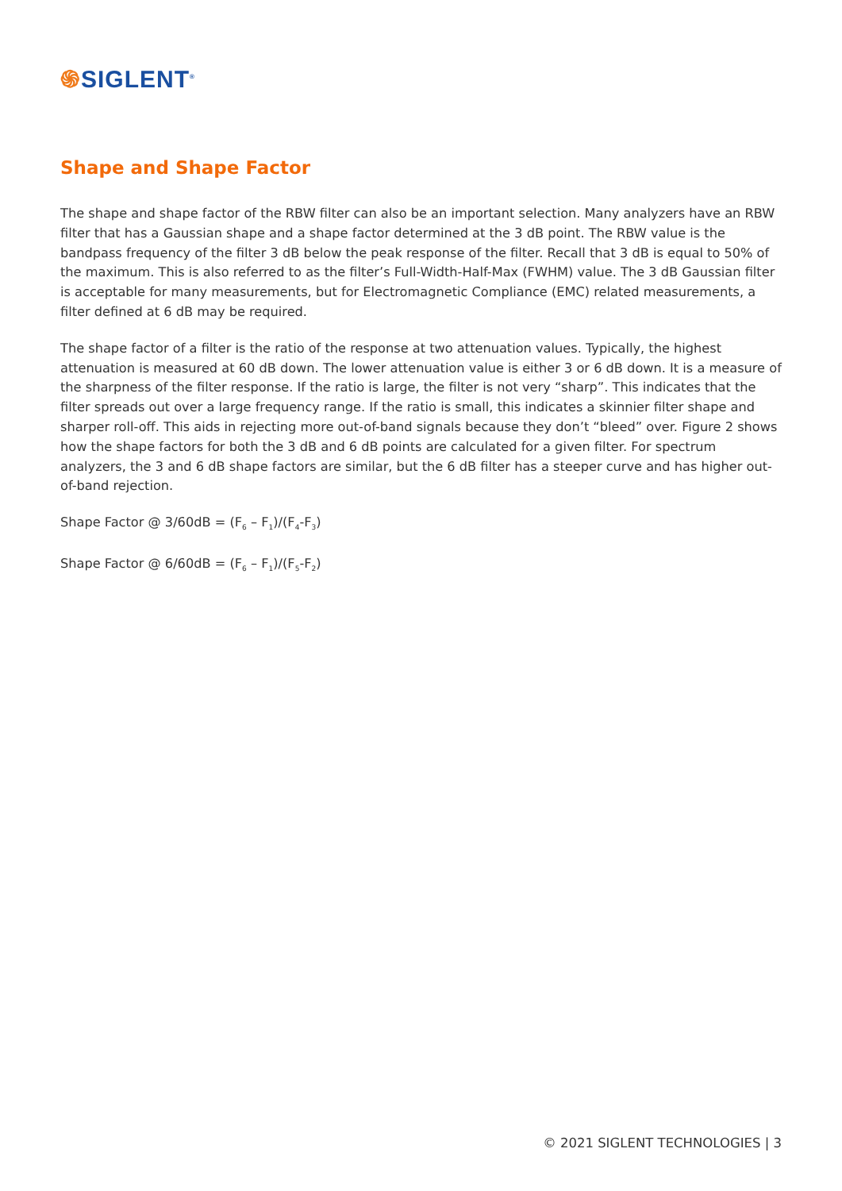֍SIGLENT<sup>®</sup>
Shape and Shape Factor
The shape and shape factor of the RBW filter can also be an important selection. Many analyzers have an RBW filter that has a Gaussian shape and a shape factor determined at the 3 dB point. The RBW value is the bandpass frequency of the filter 3 dB below the peak response of the filter. Recall that 3 dB is equal to 50% of the maximum. This is also referred to as the filter’s Full-Width-Half-Max (FWHM) value. The 3 dB Gaussian filter is acceptable for many measurements, but for Electromagnetic Compliance (EMC) related measurements, a filter defined at 6 dB may be required.
The shape factor of a filter is the ratio of the response at two attenuation values. Typically, the highest attenuation is measured at 60 dB down. The lower attenuation value is either 3 or 6 dB down. It is a measure of the sharpness of the filter response. If the ratio is large, the filter is not very “sharp”. This indicates that the filter spreads out over a large frequency range. If the ratio is small, this indicates a skinnier filter shape and sharper roll-off. This aids in rejecting more out-of-band signals because they don’t “bleed” over. Figure 2 shows how the shape factors for both the 3 dB and 6 dB points are calculated for a given filter. For spectrum analyzers, the 3 and 6 dB shape factors are similar, but the 6 dB filter has a steeper curve and has higher out-of-band rejection.
Shape Factor @ 3/60dB = (F<sub>6</sub> – F<sub>1</sub>)/(F<sub>4</sub>-F<sub>3</sub>)
Shape Factor @ 6/60dB = (F<sub>6</sub> – F<sub>1</sub>)/(F<sub>5</sub>-F<sub>2</sub>)
© 2021 SIGLENT TECHNOLOGIES | 3